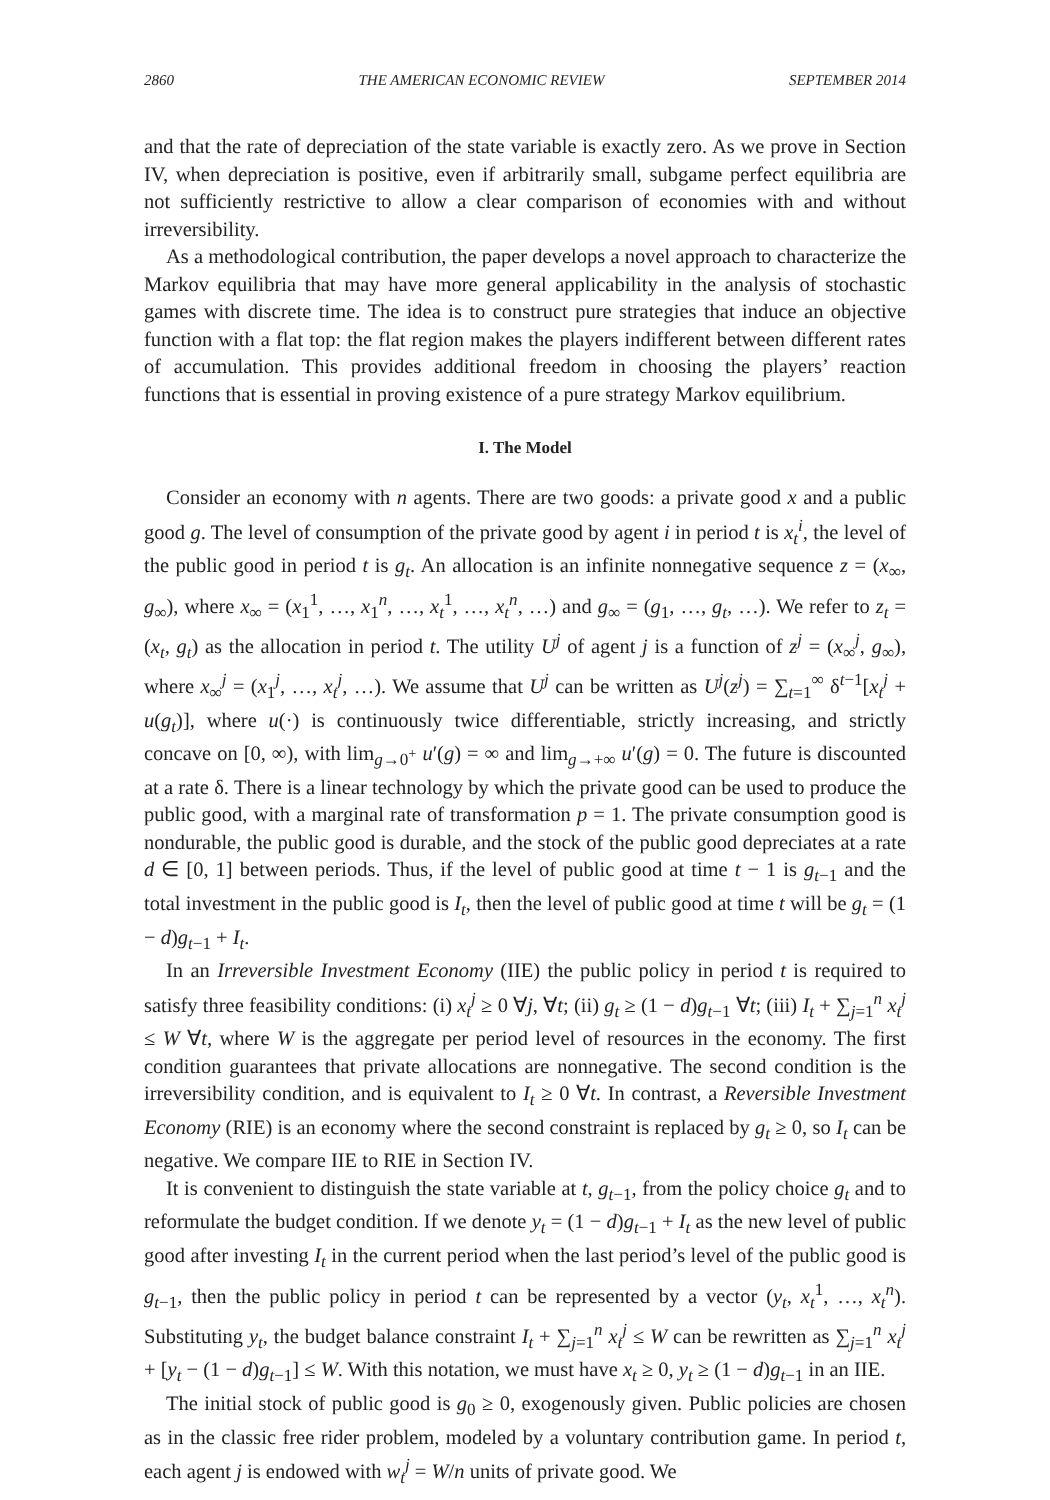2860 THE AMERICAN ECONOMIC REVIEW SEPTEMBER 2014
and that the rate of depreciation of the state variable is exactly zero. As we prove in Section IV, when depreciation is positive, even if arbitrarily small, subgame perfect equilibria are not sufficiently restrictive to allow a clear comparison of economies with and without irreversibility.
As a methodological contribution, the paper develops a novel approach to characterize the Markov equilibria that may have more general applicability in the analysis of stochastic games with discrete time. The idea is to construct pure strategies that induce an objective function with a flat top: the flat region makes the players indifferent between different rates of accumulation. This provides additional freedom in choosing the players’ reaction functions that is essential in proving existence of a pure strategy Markov equilibrium.
I. The Model
Consider an economy with n agents. There are two goods: a private good x and a public good g. The level of consumption of the private good by agent i in period t is x<sub>t</sub><sup>i</sup>, the level of the public good in period t is g<sub>t</sub>. An allocation is an infinite nonnegative sequence z = (x<sub>∞</sub>, g<sub>∞</sub>), where x<sub>∞</sub> = (x<sub>1</sub><sup>1</sup>, …, x<sub>1</sub><sup>n</sup>, …, x<sub>t</sub><sup>1</sup>, …, x<sub>t</sub><sup>n</sup>, …) and g<sub>∞</sub> = (g<sub>1</sub>, …, g<sub>t</sub>, …). We refer to z<sub>t</sub> = (x<sub>t</sub>, g<sub>t</sub>) as the allocation in period t. The utility U<sup>j</sup> of agent j is a function of z<sup>j</sup> = (x<sub>∞</sub><sup>j</sup>, g<sub>∞</sub>), where x<sub>∞</sub><sup>j</sup> = (x<sub>1</sub><sup>j</sup>, …, x<sub>t</sub><sup>j</sup>, …). We assume that U<sup>j</sup> can be written as U<sup>j</sup>(z<sup>j</sup>) = ∑<sub>t=1</sub><sup>∞</sup> δ<sup>t−1</sup>[x<sub>t</sub><sup>j</sup> + u(g<sub>t</sub>)], where u(·) is continuously twice differentiable, strictly increasing, and strictly concave on [0, ∞), with lim<sub>g→0<sup>+</sup></sub> u′(g) = ∞ and lim<sub>g→+∞</sub> u′(g) = 0. The future is discounted at a rate δ. There is a linear technology by which the private good can be used to produce the public good, with a marginal rate of transformation p = 1. The private consumption good is nondurable, the public good is durable, and the stock of the public good depreciates at a rate d ∈ [0, 1] between periods. Thus, if the level of public good at time t − 1 is g<sub>t−1</sub> and the total investment in the public good is I<sub>t</sub>, then the level of public good at time t will be g<sub>t</sub> = (1 − d)g<sub>t−1</sub> + I<sub>t</sub>.
In an Irreversible Investment Economy (IIE) the public policy in period t is required to satisfy three feasibility conditions: (i) x<sub>t</sub><sup>j</sup> ≥ 0 ∀j, ∀t; (ii) g<sub>t</sub> ≥ (1 − d)g<sub>t−1</sub> ∀t; (iii) I<sub>t</sub> + ∑<sub>j=1</sub><sup>n</sup> x<sub>t</sub><sup>j</sup> ≤ W ∀t, where W is the aggregate per period level of resources in the economy. The first condition guarantees that private allocations are nonnegative. The second condition is the irreversibility condition, and is equivalent to I<sub>t</sub> ≥ 0 ∀t. In contrast, a Reversible Investment Economy (RIE) is an economy where the second constraint is replaced by g<sub>t</sub> ≥ 0, so I<sub>t</sub> can be negative. We compare IIE to RIE in Section IV.
It is convenient to distinguish the state variable at t, g<sub>t−1</sub>, from the policy choice g<sub>t</sub> and to reformulate the budget condition. If we denote y<sub>t</sub> = (1 − d)g<sub>t−1</sub> + I<sub>t</sub> as the new level of public good after investing I<sub>t</sub> in the current period when the last period’s level of the public good is g<sub>t−1</sub>, then the public policy in period t can be represented by a vector (y<sub>t</sub>, x<sub>t</sub><sup>1</sup>, …, x<sub>t</sub><sup>n</sup>). Substituting y<sub>t</sub>, the budget balance constraint I<sub>t</sub> + ∑<sub>j=1</sub><sup>n</sup> x<sub>t</sub><sup>j</sup> ≤ W can be rewritten as ∑<sub>j=1</sub><sup>n</sup> x<sub>t</sub><sup>j</sup> + [y<sub>t</sub> − (1 − d)g<sub>t−1</sub>] ≤ W. With this notation, we must have x<sub>t</sub> ≥ 0, y<sub>t</sub> ≥ (1 − d)g<sub>t−1</sub> in an IIE.
The initial stock of public good is g<sub>0</sub> ≥ 0, exogenously given. Public policies are chosen as in the classic free rider problem, modeled by a voluntary contribution game. In period t, each agent j is endowed with w<sub>t</sub><sup>j</sup> = W/n units of private good. We